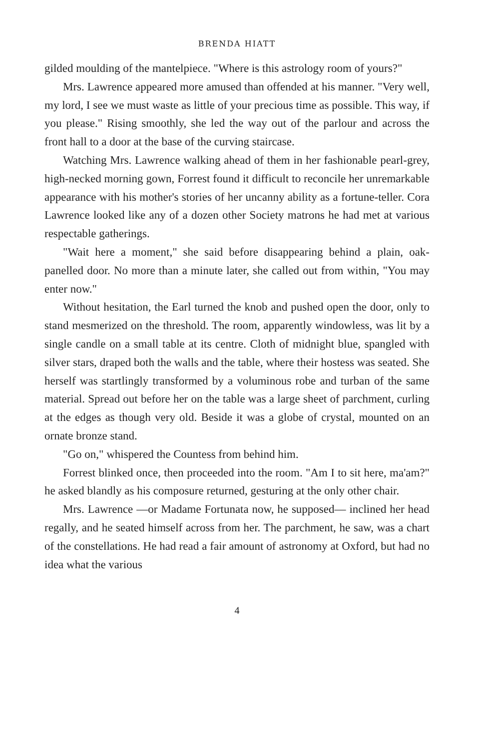BRENDA HIATT
gilded moulding of the mantelpiece. "Where is this astrology room of yours?"
Mrs. Lawrence appeared more amused than offended at his manner. "Very well, my lord, I see we must waste as little of your precious time as possible. This way, if you please." Rising smoothly, she led the way out of the parlour and across the front hall to a door at the base of the curving staircase.
Watching Mrs. Lawrence walking ahead of them in her fashion­able pearl-grey, high-necked morning gown, Forrest found it difficult to reconcile her unremarkable appearance with his mother's stories of her uncanny ability as a fortune-teller. Cora Lawrence looked like any of a dozen other Society matrons he had met at various respectable gatherings.
"Wait here a moment," she said before disappearing behind a plain, oak-panelled door. No more than a minute later, she called out from within, "You may enter now."
Without hesitation, the Earl turned the knob and pushed open the door, only to stand mesmerized on the threshold. The room, appar­ently windowless, was lit by a single candle on a small table at its centre. Cloth of midnight blue, spangled with silver stars, draped both the walls and the table, where their hostess was seated. She herself was startlingly transformed by a voluminous robe and turban of the same material. Spread out before her on the table was a large sheet of parchment, curling at the edges as though very old. Beside it was a globe of crystal, mounted on an ornate bronze stand.
"Go on," whispered the Countess from behind him.
Forrest blinked once, then proceeded into the room. "Am I to sit here, ma'am?" he asked blandly as his composure returned, gesturing at the only other chair.
Mrs. Lawrence —or Madame Fortunata now, he supposed— inclined her head regally, and he seated himself across from her. The parchment, he saw, was a chart of the constellations. He had read a fair amount of astronomy at Oxford, but had no idea what the various
4